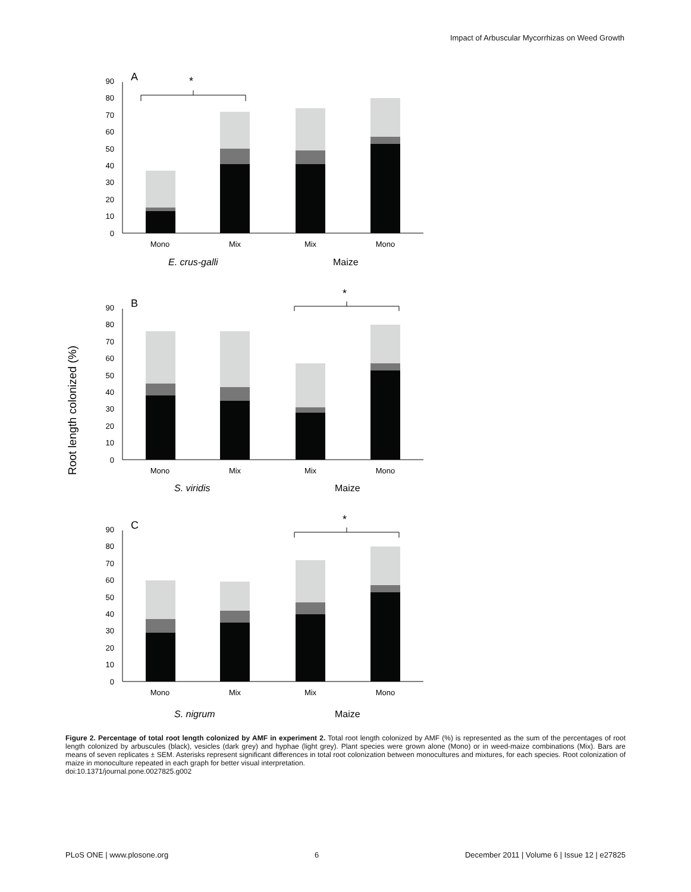Impact of Arbuscular Mycorrhizas on Weed Growth
Root length colonized (%)
A
*
90
80
70
60
50
40
30
20
10
0
Mono
Mix
Mix
Mono
E. crus-galli
Maize
B
*
90
80
70
60
50
40
30
20
10
0
Mono
Mix
Mix
Mono
S. viridis
Maize
C
*
90
80
70
60
50
40
30
20
10
0
Mono
Mix
Mix
Mono
S. nigrum
Maize
Figure 2. Percentage of total root length colonized by AMF in experiment 2. Total root length colonized by AMF (%) is represented as the sum of the percentages of root length colonized by arbuscules (black), vesicles (dark grey) and hyphae (light grey). Plant species were grown alone (Mono) or in weed-maize combinations (Mix). Bars are means of seven replicates ± SEM. Asterisks represent significant differences in total root colonization between monocultures and mixtures, for each species. Root colonization of maize in monoculture repeated in each graph for better visual interpretation.
doi:10.1371/journal.pone.0027825.g002
PLoS ONE | www.plosone.org 6 December 2011 | Volume 6 | Issue 12 | e27825